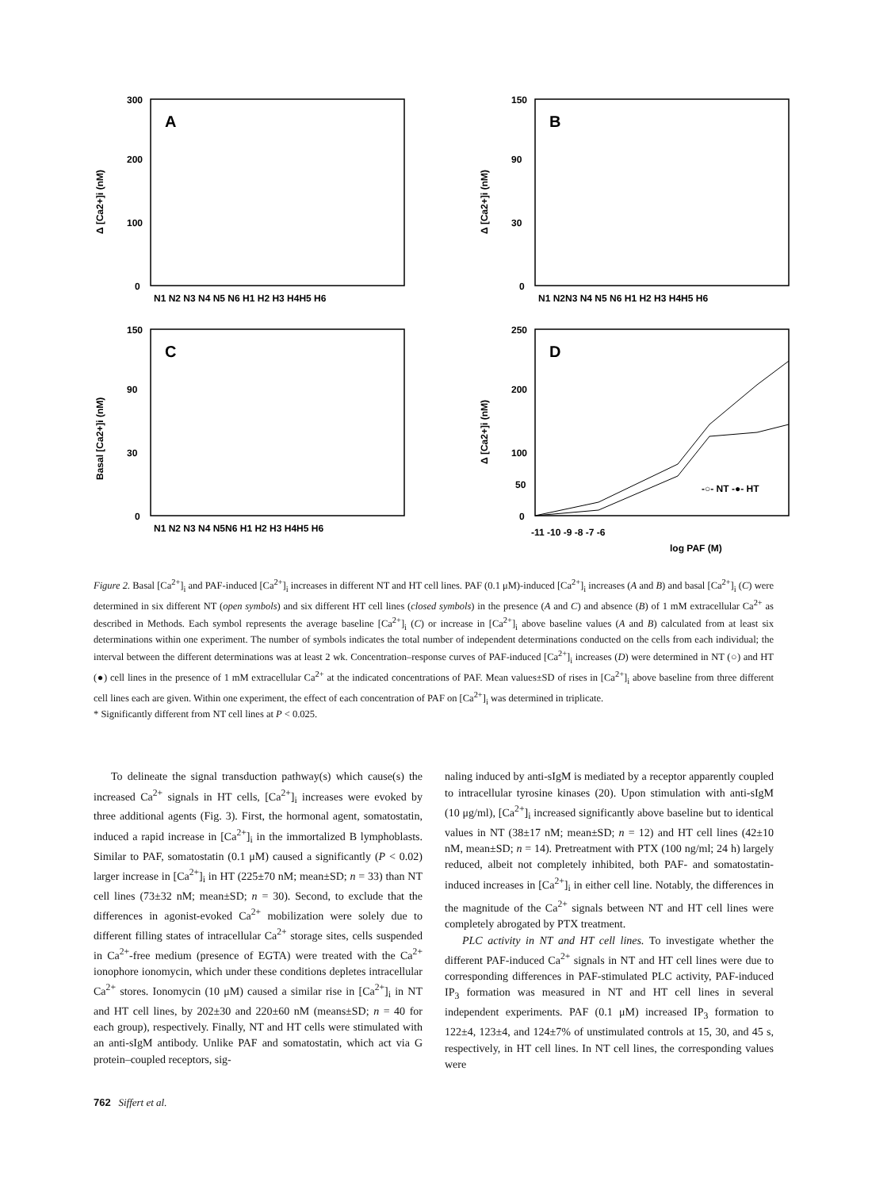Δ [Ca2+]i (nM)
300
200
100
0
A
N1 N2 N3 N4 N5 N6 H1 H2 H3 H4H5 H6
Δ [Ca2+]i (nM)
150
90
30
0
B
N1 N2N3 N4 N5 N6 H1 H2 H3 H4H5 H6
Basal [Ca2+]i (nM)
150
90
30
0
C
N1 N2 N3 N4 N5N6 H1 H2 H3 H4H5 H6
Δ [Ca2+]i (nM)
250
200
100
50
0
D
-○- NT -●- HT
-11 -10 -9 -8 -7 -6
log PAF (M)
Figure 2. Basal [Ca<sup>2+</sup>]<sub>i</sub> and PAF-induced [Ca<sup>2+</sup>]<sub>i</sub> increases in different NT and HT cell lines. PAF (0.1 μM)-induced [Ca<sup>2+</sup>]<sub>i</sub> increases (A and B) and basal [Ca<sup>2+</sup>]<sub>i</sub> (C) were determined in six different NT (open symbols) and six different HT cell lines (closed symbols) in the presence (A and C) and absence (B) of 1 mM extracellular Ca<sup>2+</sup> as described in Methods. Each symbol represents the average baseline [Ca<sup>2+</sup>]<sub>i</sub> (C) or increase in [Ca<sup>2+</sup>]<sub>i</sub> above baseline values (A and B) calculated from at least six determinations within one experiment. The number of symbols indicates the total number of independent determinations conducted on the cells from each individual; the interval between the different determinations was at least 2 wk. Concentration–response curves of PAF-induced [Ca<sup>2+</sup>]<sub>i</sub> increases (D) were determined in NT (○) and HT (●) cell lines in the presence of 1 mM extracellular Ca<sup>2+</sup> at the indicated concentrations of PAF. Mean values±SD of rises in [Ca<sup>2+</sup>]<sub>i</sub> above baseline from three different cell lines each are given. Within one experiment, the effect of each concentration of PAF on [Ca<sup>2+</sup>]<sub>i</sub> was determined in triplicate.
* Significantly different from NT cell lines at P < 0.025.
To delineate the signal transduction pathway(s) which cause(s) the increased Ca<sup>2+</sup> signals in HT cells, [Ca<sup>2+</sup>]<sub>i</sub> increases were evoked by three additional agents (Fig. 3). First, the hormonal agent, somatostatin, induced a rapid increase in [Ca<sup>2+</sup>]<sub>i</sub> in the immortalized B lymphoblasts. Similar to PAF, somatostatin (0.1 μM) caused a significantly (P < 0.02) larger increase in [Ca<sup>2+</sup>]<sub>i</sub> in HT (225±70 nM; mean±SD; n = 33) than NT cell lines (73±32 nM; mean±SD; n = 30). Second, to exclude that the differences in agonist-evoked Ca<sup>2+</sup> mobilization were solely due to different filling states of intracellular Ca<sup>2+</sup> storage sites, cells suspended in Ca<sup>2+</sup>-free medium (presence of EGTA) were treated with the Ca<sup>2+</sup> ionophore ionomycin, which under these conditions depletes intracellular Ca<sup>2+</sup> stores. Ionomycin (10 μM) caused a similar rise in [Ca<sup>2+</sup>]<sub>i</sub> in NT and HT cell lines, by 202±30 and 220±60 nM (means±SD; n = 40 for each group), respectively. Finally, NT and HT cells were stimulated with an anti-sIgM antibody. Unlike PAF and somatostatin, which act via G protein–coupled receptors, sig-
naling induced by anti-sIgM is mediated by a receptor apparently coupled to intracellular tyrosine kinases (20). Upon stimulation with anti-sIgM (10 μg/ml), [Ca<sup>2+</sup>]<sub>i</sub> increased significantly above baseline but to identical values in NT (38±17 nM; mean±SD; n = 12) and HT cell lines (42±10 nM, mean±SD; n = 14). Pretreatment with PTX (100 ng/ml; 24 h) largely reduced, albeit not completely inhibited, both PAF- and somatostatin-induced increases in [Ca<sup>2+</sup>]<sub>i</sub> in either cell line. Notably, the differences in the magnitude of the Ca<sup>2+</sup> signals between NT and HT cell lines were completely abrogated by PTX treatment.
PLC activity in NT and HT cell lines. To investigate whether the different PAF-induced Ca<sup>2+</sup> signals in NT and HT cell lines were due to corresponding differences in PAF-stimulated PLC activity, PAF-induced IP<sub>3</sub> formation was measured in NT and HT cell lines in several independent experiments. PAF (0.1 μM) increased IP<sub>3</sub> formation to 122±4, 123±4, and 124±7% of unstimulated controls at 15, 30, and 45 s, respectively, in HT cell lines. In NT cell lines, the corresponding values were
762 Siffert et al.